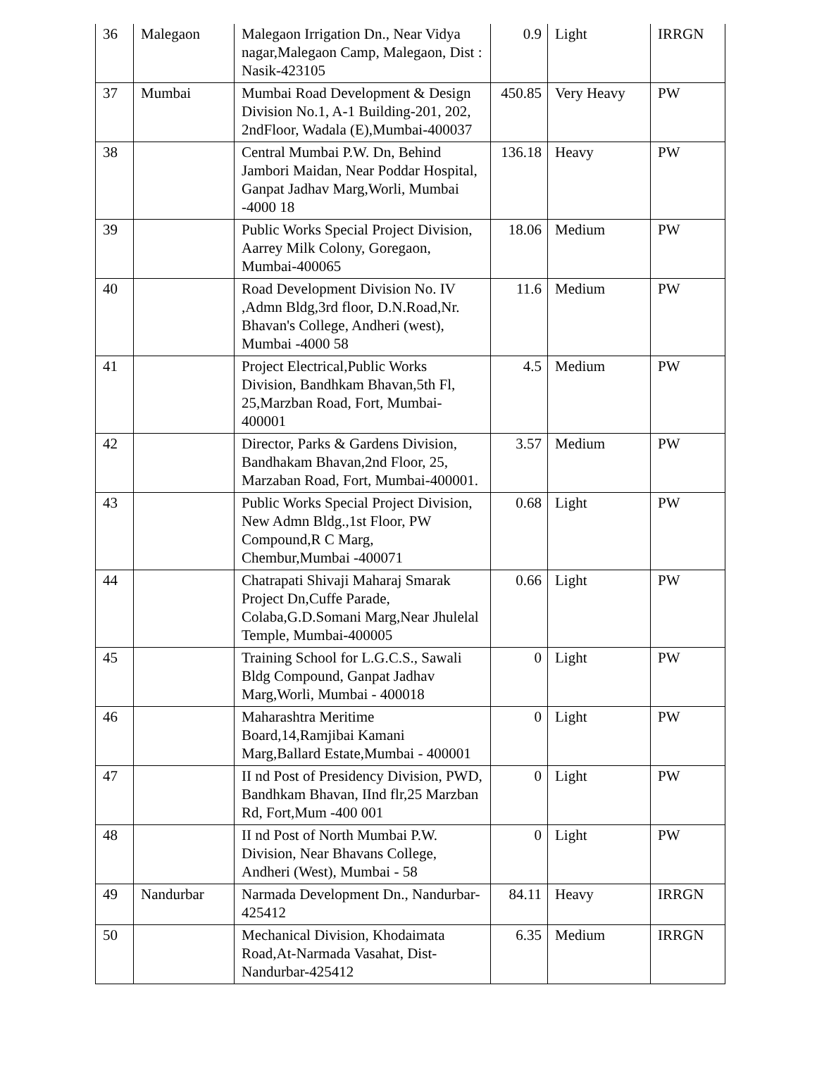| 36 | Malegaon | Malegaon Irrigation Dn., Near Vidya nagar,Malegaon Camp, Malegaon, Dist : Nasik-423105 | 0.9 | Light | IRRGN |
| 37 | Mumbai | Mumbai Road Development & Design Division No.1, A-1 Building-201, 202, 2ndFloor, Wadala (E),Mumbai-400037 | 450.85 | Very Heavy | PW |
| 38 | | Central Mumbai P.W. Dn, Behind Jambori Maidan, Near Poddar Hospital, Ganpat Jadhav Marg,Worli, Mumbai -4000 18 | 136.18 | Heavy | PW |
| 39 | | Public Works Special Project Division, Aarrey Milk Colony, Goregaon, Mumbai-400065 | 18.06 | Medium | PW |
| 40 | | Road Development Division No. IV ,Admn Bldg,3rd floor, D.N.Road,Nr. Bhavan's College, Andheri (west), Mumbai -4000 58 | 11.6 | Medium | PW |
| 41 | | Project Electrical,Public Works Division, Bandhkam Bhavan,5th Fl, 25,Marzban Road, Fort, Mumbai-400001 | 4.5 | Medium | PW |
| 42 | | Director, Parks & Gardens Division, Bandhakam Bhavan,2nd Floor, 25, Marzaban Road, Fort, Mumbai-400001. | 3.57 | Medium | PW |
| 43 | | Public Works Special Project Division, New Admn Bldg.,1st Floor, PW Compound,R C Marg, Chembur,Mumbai -400071 | 0.68 | Light | PW |
| 44 | | Chatrapati Shivaji Maharaj Smarak Project Dn,Cuffe Parade, Colaba,G.D.Somani Marg,Near Jhulelal Temple, Mumbai-400005 | 0.66 | Light | PW |
| 45 | | Training School for L.G.C.S., Sawali Bldg Compound, Ganpat Jadhav Marg,Worli, Mumbai - 400018 | 0 | Light | PW |
| 46 | | Maharashtra Meritime Board,14,Ramjibai Kamani Marg,Ballard Estate,Mumbai - 400001 | 0 | Light | PW |
| 47 | | II nd Post of Presidency Division, PWD, Bandhkam Bhavan, IInd flr,25 Marzban Rd, Fort,Mum -400 001 | 0 | Light | PW |
| 48 | | II nd Post of North Mumbai P.W. Division, Near Bhavans College, Andheri (West), Mumbai - 58 | 0 | Light | PW |
| 49 | Nandurbar | Narmada Development Dn., Nandurbar-425412 | 84.11 | Heavy | IRRGN |
| 50 | | Mechanical Division, Khodaimata Road,At-Narmada Vasahat, Dist-Nandurbar-425412 | 6.35 | Medium | IRRGN |